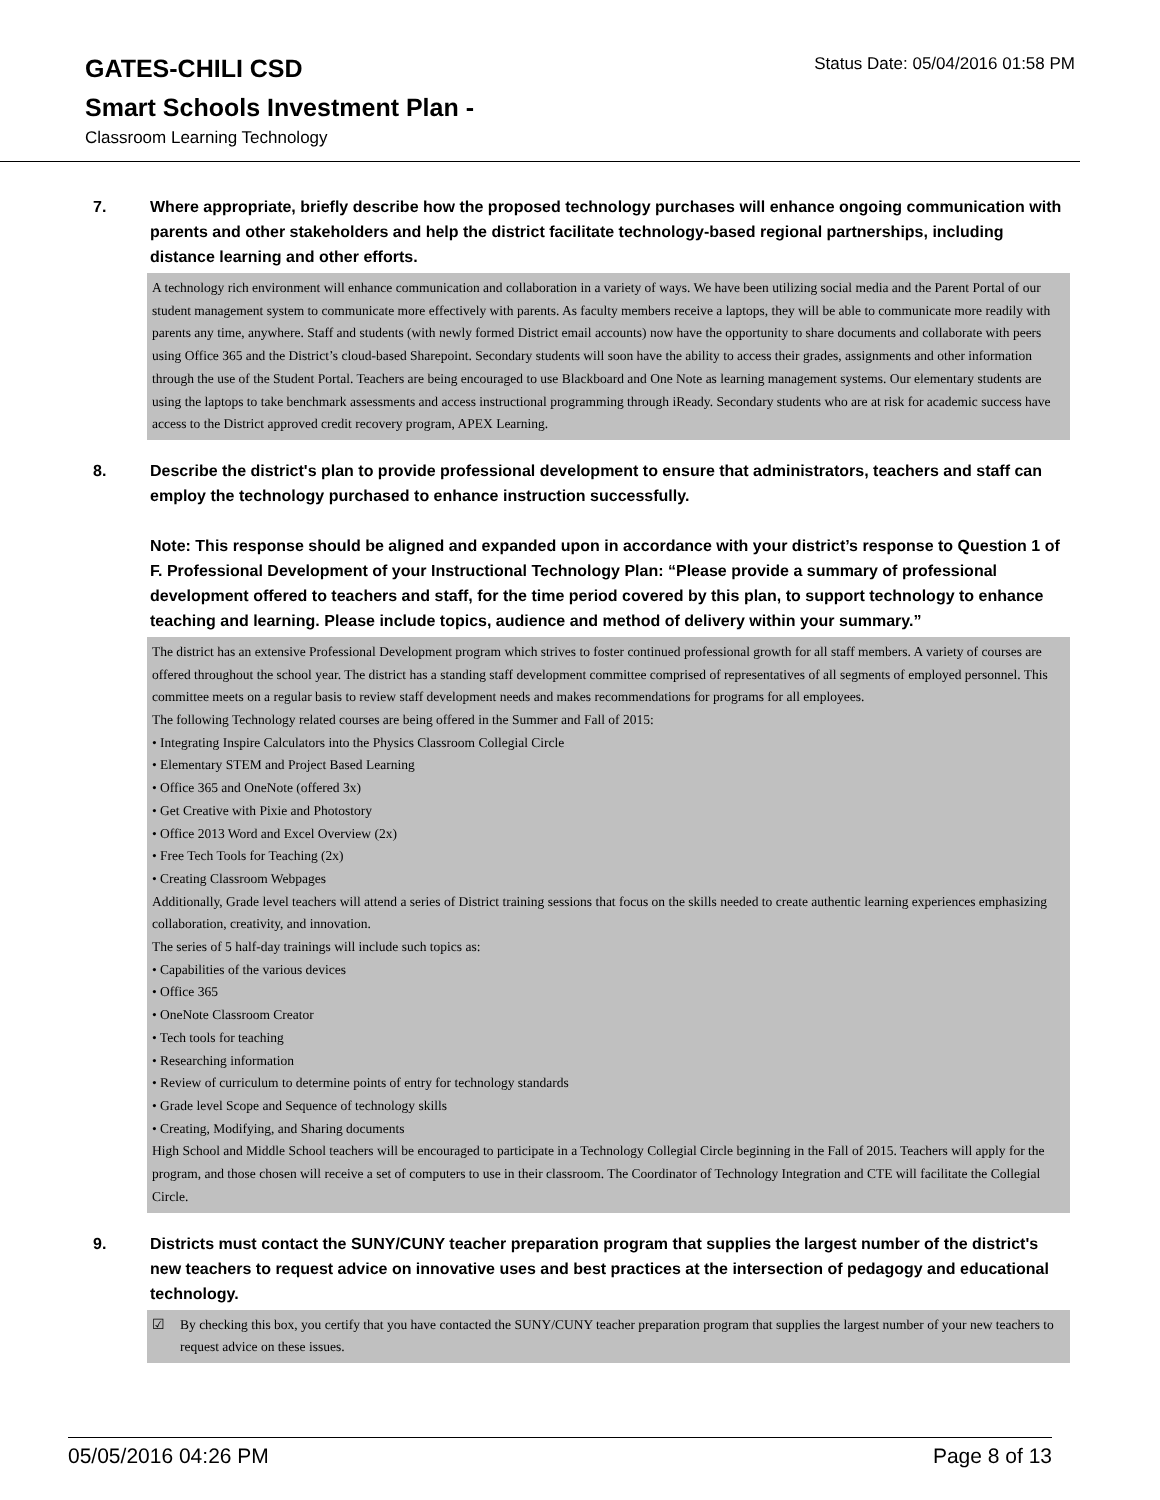GATES-CHILI CSD
Status Date: 05/04/2016 01:58 PM
Smart Schools Investment Plan -
Classroom Learning Technology
7. Where appropriate, briefly describe how the proposed technology purchases will enhance ongoing communication with parents and other stakeholders and help the district facilitate technology-based regional partnerships, including distance learning and other efforts.
A technology rich environment will enhance communication and collaboration in a variety of ways. We have been utilizing social media and the Parent Portal of our student management system to communicate more effectively with parents. As faculty members receive a laptops, they will be able to communicate more readily with parents any time, anywhere. Staff and students (with newly formed District email accounts) now have the opportunity to share documents and collaborate with peers using Office 365 and the District’s cloud-based Sharepoint. Secondary students will soon have the ability to access their grades, assignments and other information through the use of the Student Portal. Teachers are being encouraged to use Blackboard and One Note as learning management systems. Our elementary students are using the laptops to take benchmark assessments and access instructional programming through iReady. Secondary students who are at risk for academic success have access to the District approved credit recovery program, APEX Learning.
8. Describe the district's plan to provide professional development to ensure that administrators, teachers and staff can employ the technology purchased to enhance instruction successfully.
Note: This response should be aligned and expanded upon in accordance with your district’s response to Question 1 of F. Professional Development of your Instructional Technology Plan: “Please provide a summary of professional development offered to teachers and staff, for the time period covered by this plan, to support technology to enhance teaching and learning. Please include topics, audience and method of delivery within your summary.”
The district has an extensive Professional Development program which strives to foster continued professional growth for all staff members. A variety of courses are offered throughout the school year. The district has a standing staff development committee comprised of representatives of all segments of employed personnel. This committee meets on a regular basis to review staff development needs and makes recommendations for programs for all employees.
The following Technology related courses are being offered in the Summer and Fall of 2015:
• Integrating Inspire Calculators into the Physics Classroom Collegial Circle
• Elementary STEM and Project Based Learning
• Office 365 and OneNote (offered 3x)
• Get Creative with Pixie and Photostory
• Office 2013 Word and Excel Overview (2x)
• Free Tech Tools for Teaching (2x)
• Creating Classroom Webpages
Additionally, Grade level teachers will attend a series of District training sessions that focus on the skills needed to create authentic learning experiences emphasizing collaboration, creativity, and innovation.
The series of 5 half-day trainings will include such topics as:
• Capabilities of the various devices
• Office 365
• OneNote Classroom Creator
• Tech tools for teaching
• Researching information
• Review of curriculum to determine points of entry for technology standards
• Grade level Scope and Sequence of technology skills
• Creating, Modifying, and Sharing documents
High School and Middle School teachers will be encouraged to participate in a Technology Collegial Circle beginning in the Fall of 2015. Teachers will apply for the program, and those chosen will receive a set of computers to use in their classroom. The Coordinator of Technology Integration and CTE will facilitate the Collegial Circle.
9. Districts must contact the SUNY/CUNY teacher preparation program that supplies the largest number of the district's new teachers to request advice on innovative uses and best practices at the intersection of pedagogy and educational technology.
☑ By checking this box, you certify that you have contacted the SUNY/CUNY teacher preparation program that supplies the largest number of your new teachers to request advice on these issues.
05/05/2016 04:26 PM Page 8 of 13